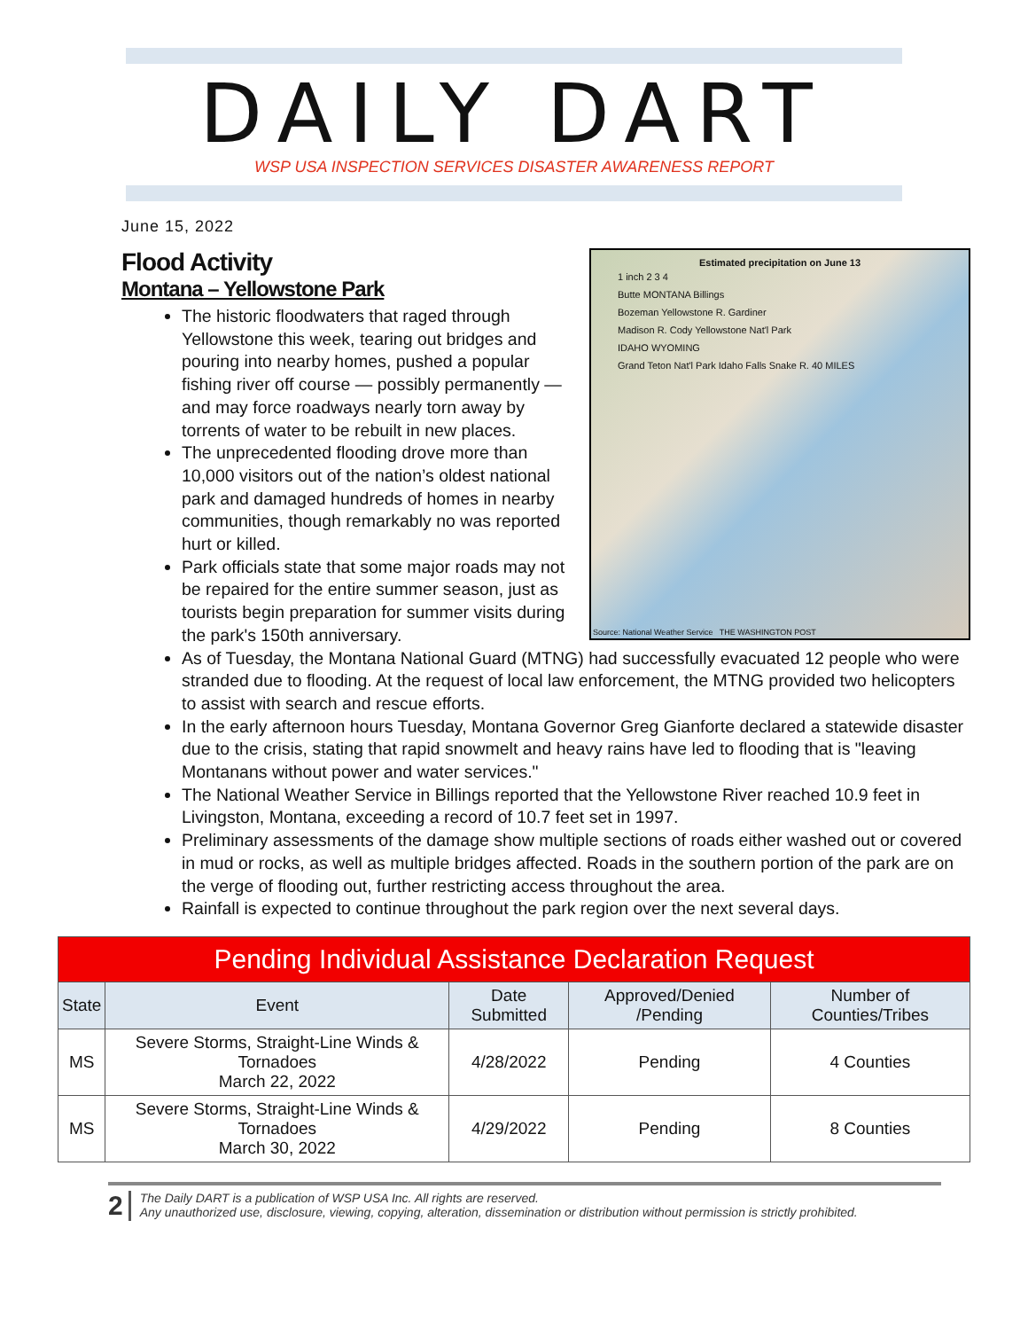DAILY DART
WSP USA INSPECTION SERVICES DISASTER AWARENESS REPORT
June 15, 2022
Estimated precipitation on June 13
1 inch 2 3 4
Butte MONTANA Billings
Bozeman Yellowstone R. Gardiner
Madison R. Cody Yellowstone Nat'l Park
IDAHO WYOMING
Grand Teton Nat'l Park Idaho Falls Snake R. 40 MILES
Source: National Weather Service THE WASHINGTON POST
Flood Activity
Montana – Yellowstone Park
The historic floodwaters that raged through Yellowstone this week, tearing out bridges and pouring into nearby homes, pushed a popular fishing river off course — possibly permanently — and may force roadways nearly torn away by torrents of water to be rebuilt in new places.
The unprecedented flooding drove more than 10,000 visitors out of the nation’s oldest national park and damaged hundreds of homes in nearby communities, though remarkably no was reported hurt or killed.
Park officials state that some major roads may not be repaired for the entire summer season, just as tourists begin preparation for summer visits during the park's 150th anniversary.
As of Tuesday, the Montana National Guard (MTNG) had successfully evacuated 12 people who were stranded due to flooding. At the request of local law enforcement, the MTNG provided two helicopters to assist with search and rescue efforts.
In the early afternoon hours Tuesday, Montana Governor Greg Gianforte declared a statewide disaster due to the crisis, stating that rapid snowmelt and heavy rains have led to flooding that is "leaving Montanans without power and water services."
The National Weather Service in Billings reported that the Yellowstone River reached 10.9 feet in Livingston, Montana, exceeding a record of 10.7 feet set in 1997.
Preliminary assessments of the damage show multiple sections of roads either washed out or covered in mud or rocks, as well as multiple bridges affected. Roads in the southern portion of the park are on the verge of flooding out, further restricting access throughout the area.
Rainfall is expected to continue throughout the park region over the next several days.
| Pending Individual Assistance Declaration Request | | | | |
| State | Event | Date Submitted | Approved/Denied /Pending | Number of Counties/Tribes |
| MS | Severe Storms, Straight-Line Winds & Tornadoes March 22, 2022 | 4/28/2022 | Pending | 4 Counties |
| MS | Severe Storms, Straight-Line Winds & Tornadoes March 30, 2022 | 4/29/2022 | Pending | 8 Counties |
2
The Daily DART is a publication of WSP USA Inc. All rights are reserved.
Any unauthorized use, disclosure, viewing, copying, alteration, dissemination or distribution without permission is strictly prohibited.